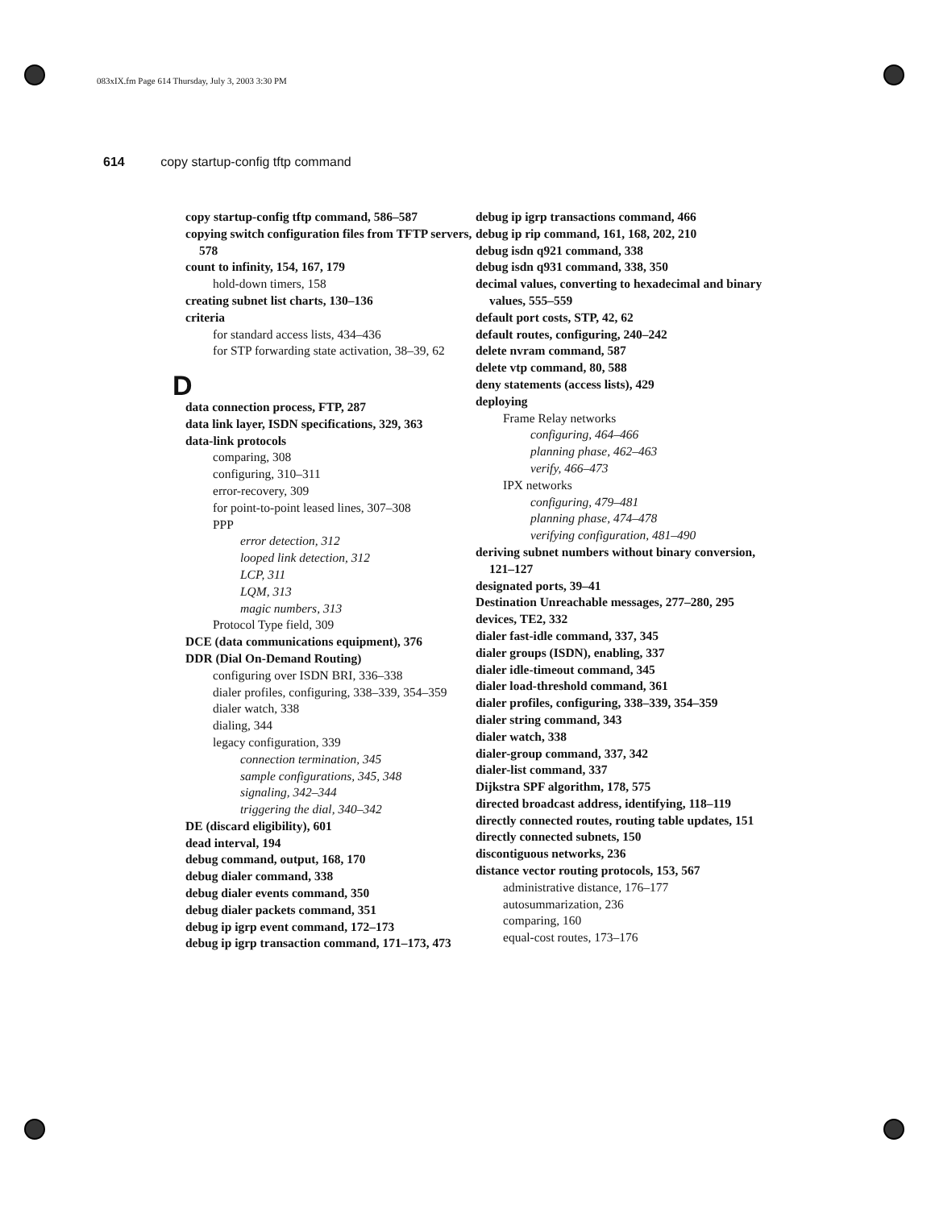083xIX.fm Page 614 Thursday, July 3, 2003 3:30 PM
614 copy startup-config tftp command
copy startup-config tftp command, 586–587
copying switch configuration files from TFTP servers, 578
count to infinity, 154, 167, 179
hold-down timers, 158
creating subnet list charts, 130–136
criteria
for standard access lists, 434–436
for STP forwarding state activation, 38–39, 62
D
data connection process, FTP, 287
data link layer, ISDN specifications, 329, 363
data-link protocols
comparing, 308
configuring, 310–311
error-recovery, 309
for point-to-point leased lines, 307–308
PPP
error detection, 312
looped link detection, 312
LCP, 311
LQM, 313
magic numbers, 313
Protocol Type field, 309
DCE (data communications equipment), 376
DDR (Dial On-Demand Routing)
configuring over ISDN BRI, 336–338
dialer profiles, configuring, 338–339, 354–359
dialer watch, 338
dialing, 344
legacy configuration, 339
connection termination, 345
sample configurations, 345, 348
signaling, 342–344
triggering the dial, 340–342
DE (discard eligibility), 601
dead interval, 194
debug command, output, 168, 170
debug dialer command, 338
debug dialer events command, 350
debug dialer packets command, 351
debug ip igrp event command, 172–173
debug ip igrp transaction command, 171–173, 473
debug ip igrp transactions command, 466
debug ip rip command, 161, 168, 202, 210
debug isdn q921 command, 338
debug isdn q931 command, 338, 350
decimal values, converting to hexadecimal and binary values, 555–559
default port costs, STP, 42, 62
default routes, configuring, 240–242
delete nvram command, 587
delete vtp command, 80, 588
deny statements (access lists), 429
deploying
Frame Relay networks
configuring, 464–466
planning phase, 462–463
verify, 466–473
IPX networks
configuring, 479–481
planning phase, 474–478
verifying configuration, 481–490
deriving subnet numbers without binary conversion, 121–127
designated ports, 39–41
Destination Unreachable messages, 277–280, 295
devices, TE2, 332
dialer fast-idle command, 337, 345
dialer groups (ISDN), enabling, 337
dialer idle-timeout command, 345
dialer load-threshold command, 361
dialer profiles, configuring, 338–339, 354–359
dialer string command, 343
dialer watch, 338
dialer-group command, 337, 342
dialer-list command, 337
Dijkstra SPF algorithm, 178, 575
directed broadcast address, identifying, 118–119
directly connected routes, routing table updates, 151
directly connected subnets, 150
discontiguous networks, 236
distance vector routing protocols, 153, 567
administrative distance, 176–177
autosummarization, 236
comparing, 160
equal-cost routes, 173–176